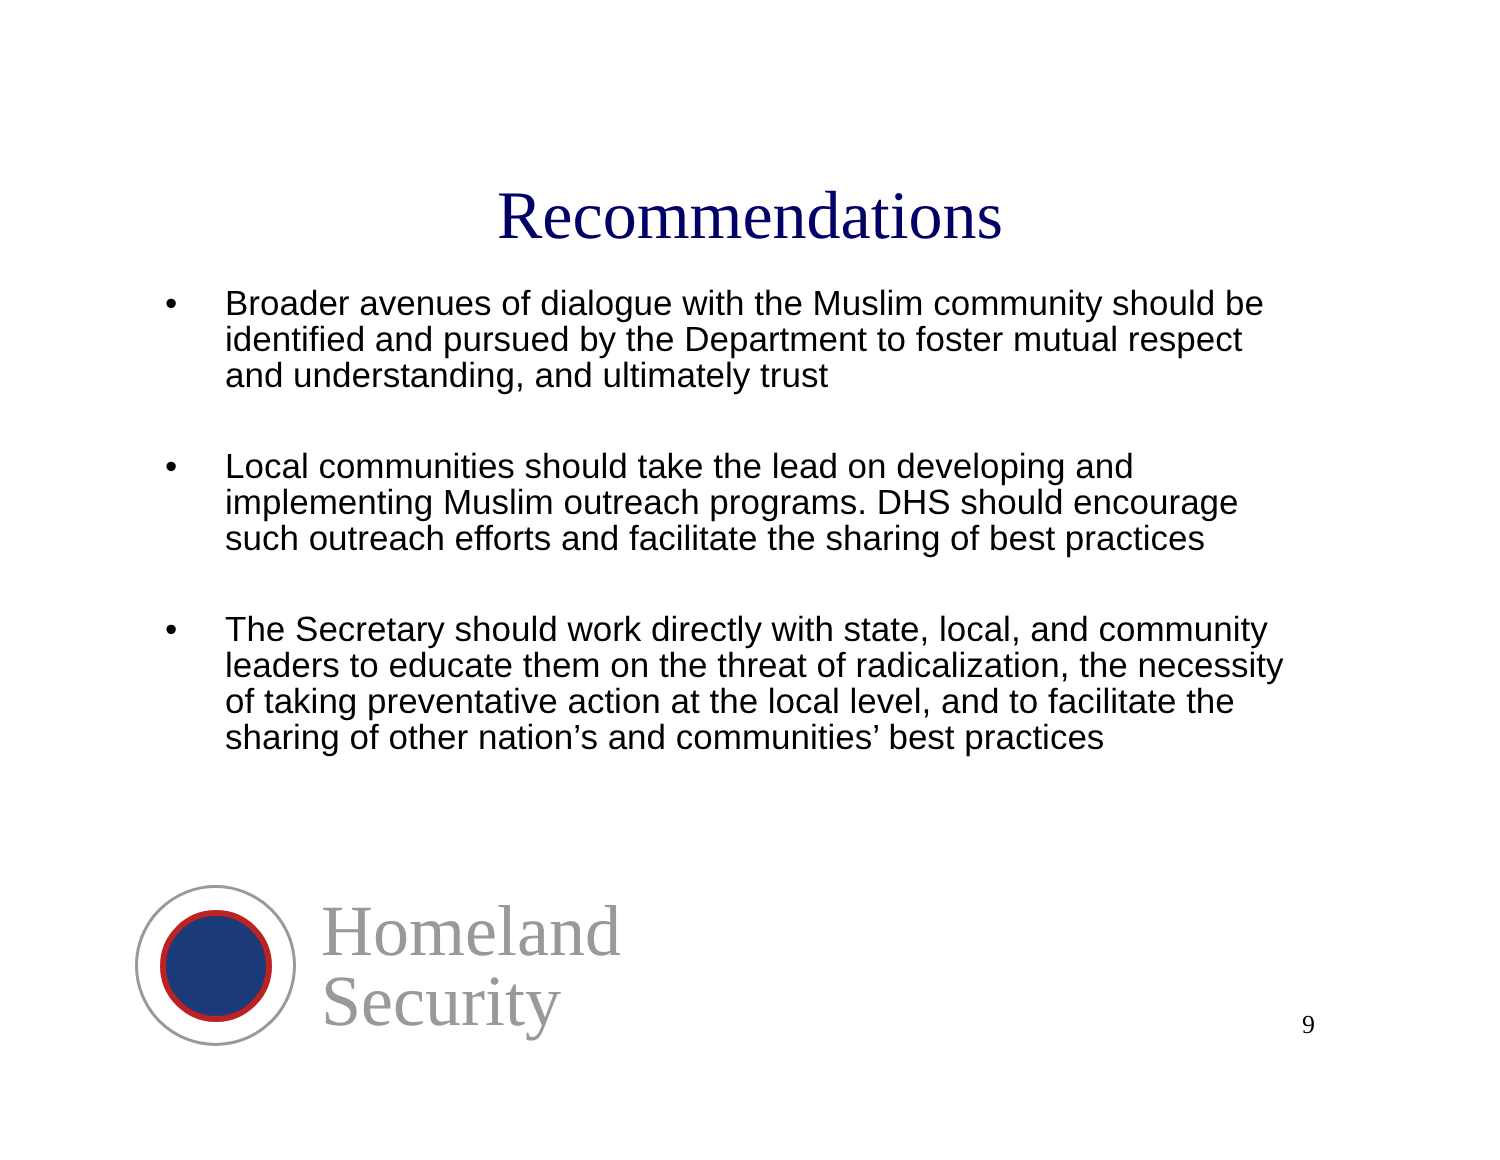Recommendations
• Broader avenues of dialogue with the Muslim community should be identified and pursued by the Department to foster mutual respect and understanding, and ultimately trust
• Local communities should take the lead on developing and implementing Muslim outreach programs. DHS should encourage such outreach efforts and facilitate the sharing of best practices
• The Secretary should work directly with state, local, and community leaders to educate them on the threat of radicalization, the necessity of taking preventative action at the local level, and to facilitate the sharing of other nation’s and communities’ best practices
Homeland
Security
9